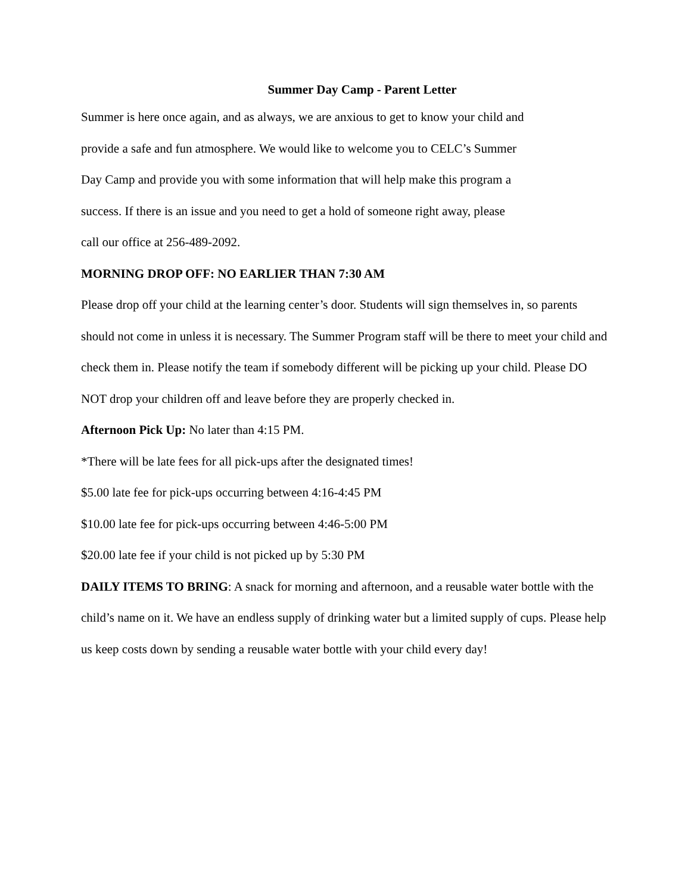Summer Day Camp - Parent Letter
Summer is here once again, and as always, we are anxious to get to know your child and
provide a safe and fun atmosphere. We would like to welcome you to CELC’s Summer
Day Camp and provide you with some information that will help make this program a
success. If there is an issue and you need to get a hold of someone right away, please
call our office at 256-489-2092.
MORNING DROP OFF: NO EARLIER THAN 7:30 AM
Please drop off your child at the learning center’s door. Students will sign themselves in, so parents should not come in unless it is necessary. The Summer Program staff will be there to meet your child and check them in. Please notify the team if somebody different will be picking up your child. Please DO NOT drop your children off and leave before they are properly checked in.
Afternoon Pick Up: No later than 4:15 PM.
*There will be late fees for all pick-ups after the designated times!
$5.00 late fee for pick-ups occurring between 4:16-4:45 PM
$10.00 late fee for pick-ups occurring between 4:46-5:00 PM
$20.00 late fee if your child is not picked up by 5:30 PM
DAILY ITEMS TO BRING: A snack for morning and afternoon, and a reusable water bottle with the child’s name on it. We have an endless supply of drinking water but a limited supply of cups. Please help us keep costs down by sending a reusable water bottle with your child every day!